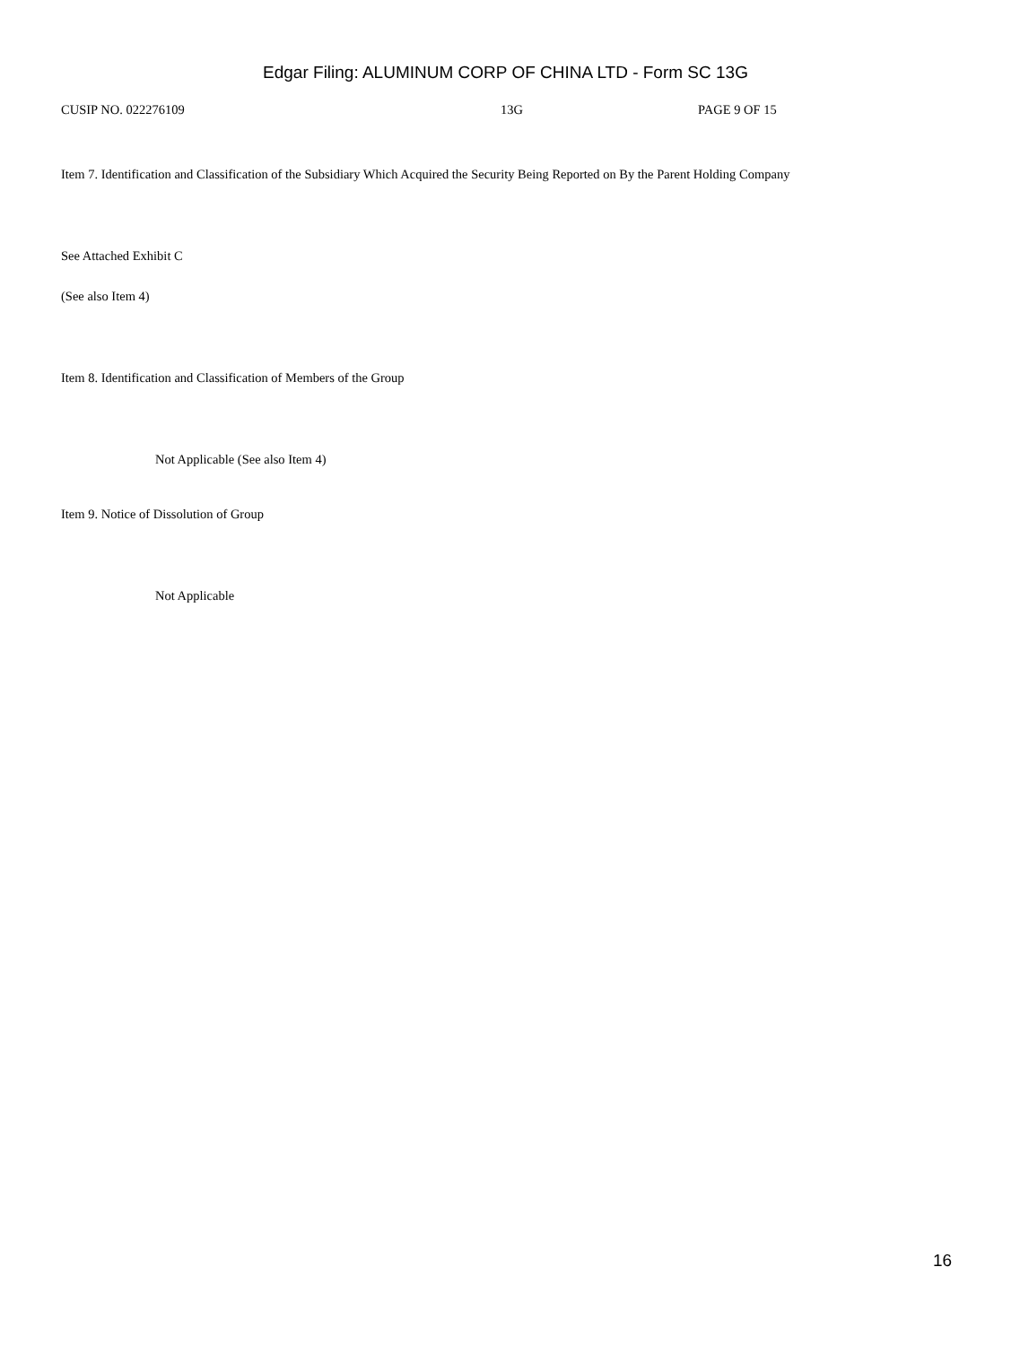Edgar Filing: ALUMINUM CORP OF CHINA LTD - Form SC 13G
CUSIP NO. 022276109 13G PAGE 9 OF 15
Item 7. Identification and Classification of the Subsidiary Which Acquired the Security Being Reported on By the Parent Holding Company
See Attached Exhibit C
(See also Item 4)
Item 8. Identification and Classification of Members of the Group
Not Applicable (See also Item 4)
Item 9. Notice of Dissolution of Group
Not Applicable
16